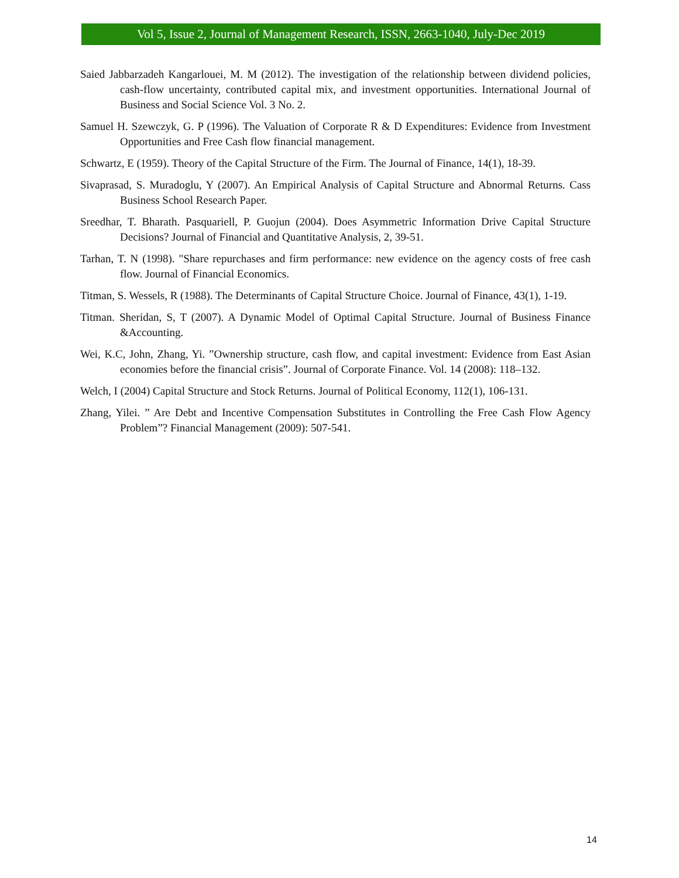Vol 5, Issue 2, Journal of Management Research, ISSN, 2663-1040, July-Dec 2019
Saied Jabbarzadeh Kangarlouei, M. M (2012). The investigation of the relationship between dividend policies, cash-flow uncertainty, contributed capital mix, and investment opportunities. International Journal of Business and Social Science Vol. 3 No. 2.
Samuel H. Szewczyk, G. P (1996). The Valuation of Corporate R & D Expenditures: Evidence from Investment Opportunities and Free Cash flow financial management.
Schwartz, E (1959). Theory of the Capital Structure of the Firm. The Journal of Finance, 14(1), 18-39.
Sivaprasad, S. Muradoglu, Y (2007). An Empirical Analysis of Capital Structure and Abnormal Returns. Cass Business School Research Paper.
Sreedhar, T. Bharath. Pasquariell, P. Guojun (2004). Does Asymmetric Information Drive Capital Structure Decisions? Journal of Financial and Quantitative Analysis, 2, 39-51.
Tarhan, T. N (1998). "Share repurchases and firm performance: new evidence on the agency costs of free cash flow. Journal of Financial Economics.
Titman, S. Wessels, R (1988). The Determinants of Capital Structure Choice. Journal of Finance, 43(1), 1-19.
Titman. Sheridan, S, T (2007). A Dynamic Model of Optimal Capital Structure. Journal of Business Finance &Accounting.
Wei, K.C, John, Zhang, Yi. ”Ownership structure, cash flow, and capital investment: Evidence from East Asian economies before the financial crisis”. Journal of Corporate Finance. Vol. 14 (2008): 118–132.
Welch, I (2004) Capital Structure and Stock Returns. Journal of Political Economy, 112(1), 106-131.
Zhang, Yilei. ” Are Debt and Incentive Compensation Substitutes in Controlling the Free Cash Flow Agency Problem”? Financial Management (2009): 507-541.
14